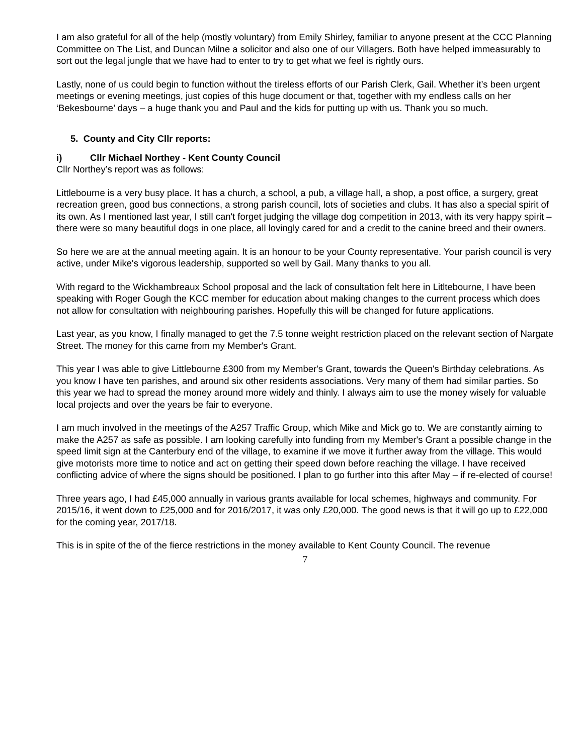I am also grateful for all of the help (mostly voluntary) from Emily Shirley, familiar to anyone present at the CCC Planning Committee on The List, and Duncan Milne a solicitor and also one of our Villagers. Both have helped immeasurably to sort out the legal jungle that we have had to enter to try to get what we feel is rightly ours.
Lastly, none of us could begin to function without the tireless efforts of our Parish Clerk, Gail. Whether it’s been urgent meetings or evening meetings, just copies of this huge document or that, together with my endless calls on her ‘Bekesbourne’ days – a huge thank you and Paul and the kids for putting up with us. Thank you so much.
5. County and City Cllr reports:
i) Cllr Michael Northey - Kent County Council
Cllr Northey’s report was as follows:
Littlebourne is a very busy place. It has a church, a school, a pub, a village hall, a shop, a post office, a surgery, great recreation green, good bus connections, a strong parish council, lots of societies and clubs. It has also a special spirit of its own. As I mentioned last year, I still can't forget judging the village dog competition in 2013, with its very happy spirit – there were so many beautiful dogs in one place, all lovingly cared for and a credit to the canine breed and their owners.
So here we are at the annual meeting again. It is an honour to be your County representative. Your parish council is very active, under Mike's vigorous leadership, supported so well by Gail. Many thanks to you all.
With regard to the Wickhambreaux School proposal and the lack of consultation felt here in Litltebourne, I have been speaking with Roger Gough the KCC member for education about making changes to the current process which does not allow for consultation with neighbouring parishes. Hopefully this will be changed for future applications.
Last year, as you know, I finally managed to get the 7.5 tonne weight restriction placed on the relevant section of Nargate Street. The money for this came from my Member's Grant.
This year I was able to give Littlebourne £300 from my Member's Grant, towards the Queen's Birthday celebrations. As you know I have ten parishes, and around six other residents associations. Very many of them had similar parties. So this year we had to spread the money around more widely and thinly. I always aim to use the money wisely for valuable local projects and over the years be fair to everyone.
I am much involved in the meetings of the A257 Traffic Group, which Mike and Mick go to. We are constantly aiming to make the A257 as safe as possible. I am looking carefully into funding from my Member's Grant a possible change in the speed limit sign at the Canterbury end of the village, to examine if we move it further away from the village. This would give motorists more time to notice and act on getting their speed down before reaching the village. I have received conflicting advice of where the signs should be positioned. I plan to go further into this after May – if re-elected of course!
Three years ago, I had £45,000 annually in various grants available for local schemes, highways and community. For 2015/16, it went down to £25,000 and for 2016/2017, it was only £20,000. The good news is that it will go up to £22,000 for the coming year, 2017/18.
This is in spite of the of the fierce restrictions in the money available to Kent County Council. The revenue
7